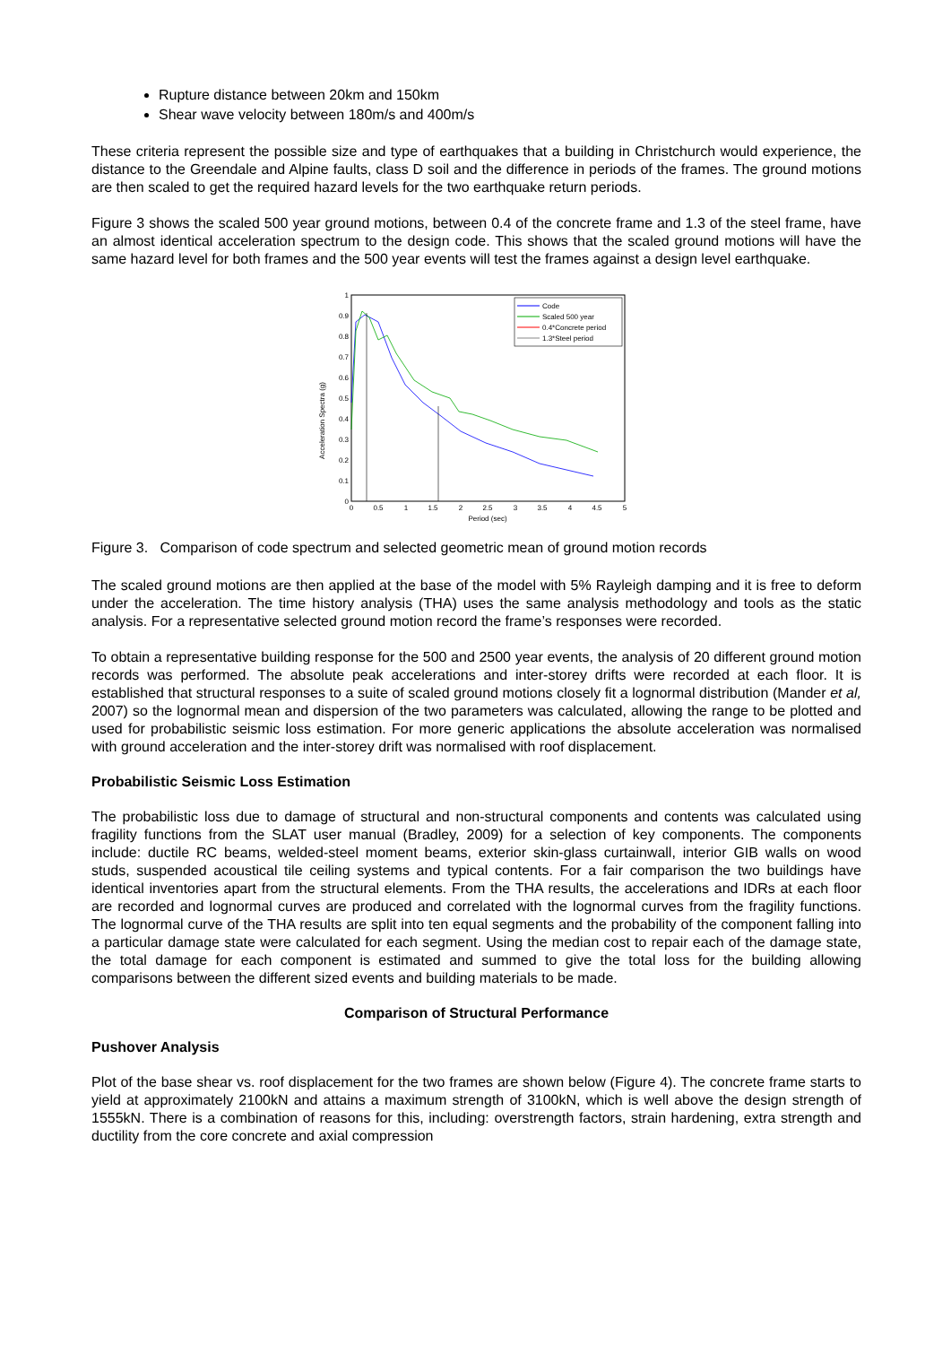Rupture distance between 20km and 150km
Shear wave velocity between 180m/s and 400m/s
These criteria represent the possible size and type of earthquakes that a building in Christchurch would experience, the distance to the Greendale and Alpine faults, class D soil and the difference in periods of the frames. The ground motions are then scaled to get the required hazard levels for the two earthquake return periods.
Figure 3 shows the scaled 500 year ground motions, between 0.4 of the concrete frame and 1.3 of the steel frame, have an almost identical acceleration spectrum to the design code. This shows that the scaled ground motions will have the same hazard level for both frames and the 500 year events will test the frames against a design level earthquake.
Acceleration Spectra (g)
0
0.1
0.2
0.3
0.4
0.5
0.6
0.7
0.8
0.9
1
0
0.5
1
1.5
2
2.5
3
3.5
4
4.5
5
Period (sec)
Code
Scaled 500 year
0.4*Concrete period
1.3*Steel period
Figure 3. Comparison of code spectrum and selected geometric mean of ground motion records
The scaled ground motions are then applied at the base of the model with 5% Rayleigh damping and it is free to deform under the acceleration. The time history analysis (THA) uses the same analysis methodology and tools as the static analysis. For a representative selected ground motion record the frame’s responses were recorded.
To obtain a representative building response for the 500 and 2500 year events, the analysis of 20 different ground motion records was performed. The absolute peak accelerations and inter-storey drifts were recorded at each floor. It is established that structural responses to a suite of scaled ground motions closely fit a lognormal distribution (Mander et al, 2007) so the lognormal mean and dispersion of the two parameters was calculated, allowing the range to be plotted and used for probabilistic seismic loss estimation. For more generic applications the absolute acceleration was normalised with ground acceleration and the inter-storey drift was normalised with roof displacement.
Probabilistic Seismic Loss Estimation
The probabilistic loss due to damage of structural and non-structural components and contents was calculated using fragility functions from the SLAT user manual (Bradley, 2009) for a selection of key components. The components include: ductile RC beams, welded-steel moment beams, exterior skin-glass curtainwall, interior GIB walls on wood studs, suspended acoustical tile ceiling systems and typical contents. For a fair comparison the two buildings have identical inventories apart from the structural elements. From the THA results, the accelerations and IDRs at each floor are recorded and lognormal curves are produced and correlated with the lognormal curves from the fragility functions. The lognormal curve of the THA results are split into ten equal segments and the probability of the component falling into a particular damage state were calculated for each segment. Using the median cost to repair each of the damage state, the total damage for each component is estimated and summed to give the total loss for the building allowing comparisons between the different sized events and building materials to be made.
Comparison of Structural Performance
Pushover Analysis
Plot of the base shear vs. roof displacement for the two frames are shown below (Figure 4). The concrete frame starts to yield at approximately 2100kN and attains a maximum strength of 3100kN, which is well above the design strength of 1555kN. There is a combination of reasons for this, including: overstrength factors, strain hardening, extra strength and ductility from the core concrete and axial compression